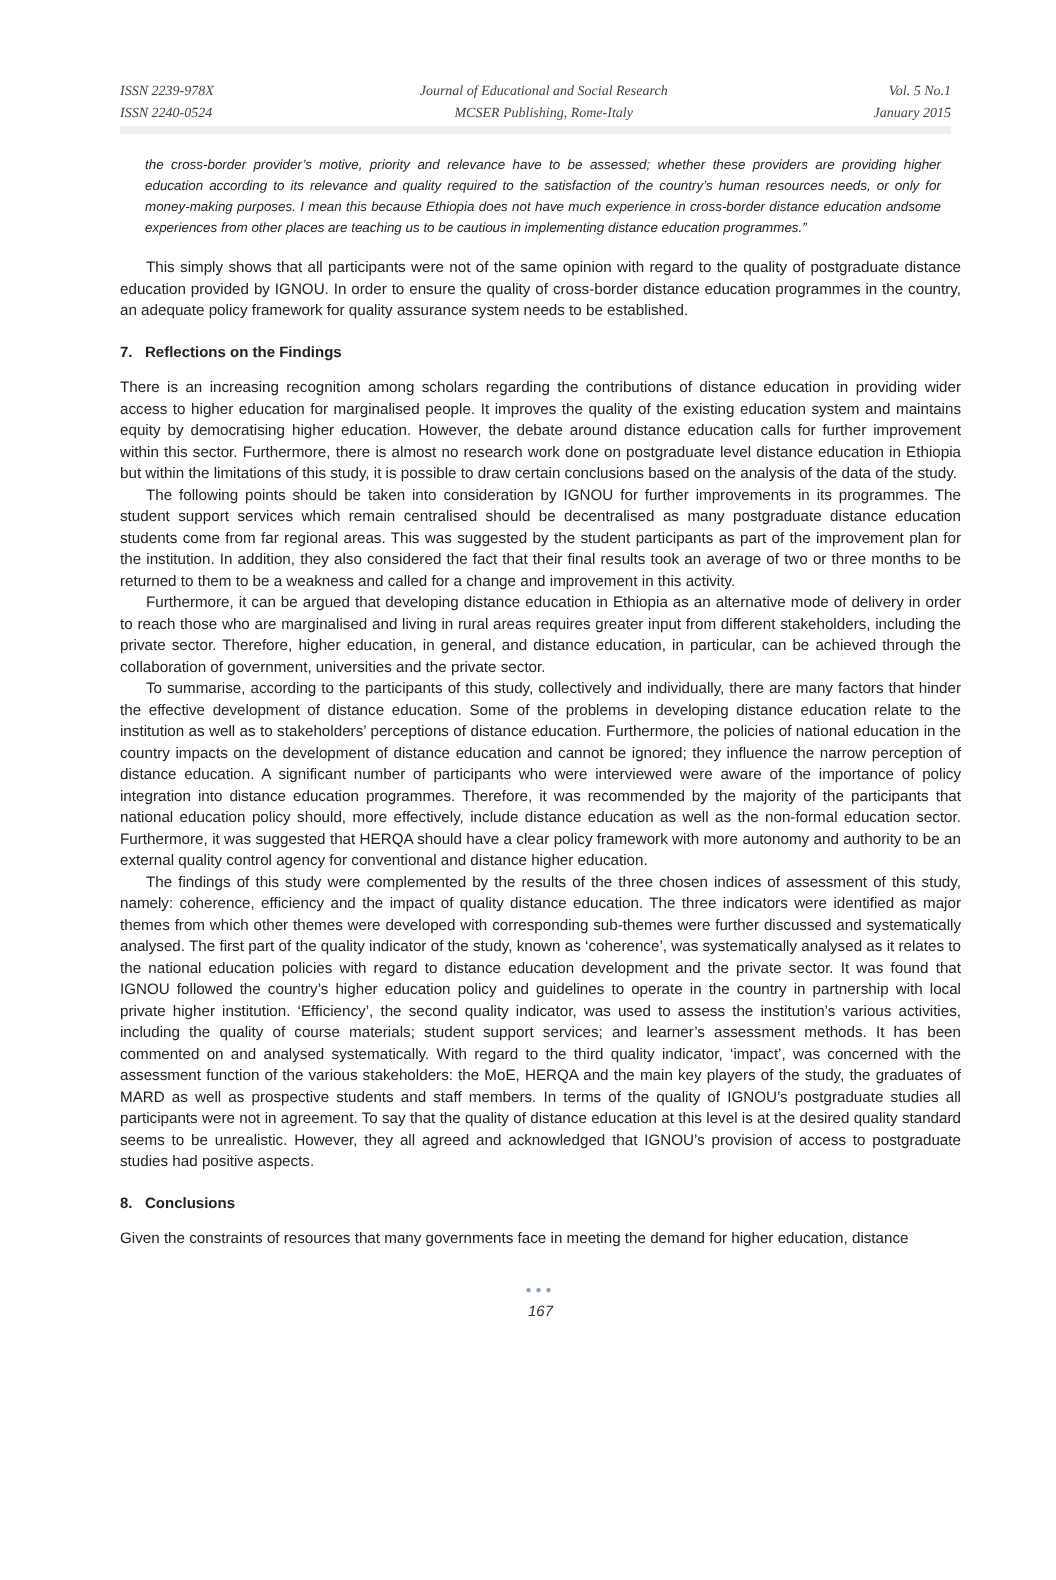ISSN 2239-978X
ISSN 2240-0524
Journal of Educational and Social Research
MCSER Publishing, Rome-Italy
Vol. 5 No.1
January 2015
the cross-border provider’s motive, priority and relevance have to be assessed; whether these providers are providing higher education according to its relevance and quality required to the satisfaction of the country’s human resources needs, or only for money-making purposes. I mean this because Ethiopia does not have much experience in cross-border distance education andsome experiences from other places are teaching us to be cautious in implementing distance education programmes.”
This simply shows that all participants were not of the same opinion with regard to the quality of postgraduate distance education provided by IGNOU. In order to ensure the quality of cross-border distance education programmes in the country, an adequate policy framework for quality assurance system needs to be established.
7. Reflections on the Findings
There is an increasing recognition among scholars regarding the contributions of distance education in providing wider access to higher education for marginalised people. It improves the quality of the existing education system and maintains equity by democratising higher education. However, the debate around distance education calls for further improvement within this sector. Furthermore, there is almost no research work done on postgraduate level distance education in Ethiopia but within the limitations of this study, it is possible to draw certain conclusions based on the analysis of the data of the study.
The following points should be taken into consideration by IGNOU for further improvements in its programmes. The student support services which remain centralised should be decentralised as many postgraduate distance education students come from far regional areas. This was suggested by the student participants as part of the improvement plan for the institution. In addition, they also considered the fact that their final results took an average of two or three months to be returned to them to be a weakness and called for a change and improvement in this activity.
Furthermore, it can be argued that developing distance education in Ethiopia as an alternative mode of delivery in order to reach those who are marginalised and living in rural areas requires greater input from different stakeholders, including the private sector. Therefore, higher education, in general, and distance education, in particular, can be achieved through the collaboration of government, universities and the private sector.
To summarise, according to the participants of this study, collectively and individually, there are many factors that hinder the effective development of distance education. Some of the problems in developing distance education relate to the institution as well as to stakeholders’ perceptions of distance education. Furthermore, the policies of national education in the country impacts on the development of distance education and cannot be ignored; they influence the narrow perception of distance education. A significant number of participants who were interviewed were aware of the importance of policy integration into distance education programmes. Therefore, it was recommended by the majority of the participants that national education policy should, more effectively, include distance education as well as the non-formal education sector. Furthermore, it was suggested that HERQA should have a clear policy framework with more autonomy and authority to be an external quality control agency for conventional and distance higher education.
The findings of this study were complemented by the results of the three chosen indices of assessment of this study, namely: coherence, efficiency and the impact of quality distance education. The three indicators were identified as major themes from which other themes were developed with corresponding sub-themes were further discussed and systematically analysed. The first part of the quality indicator of the study, known as ‘coherence’, was systematically analysed as it relates to the national education policies with regard to distance education development and the private sector. It was found that IGNOU followed the country’s higher education policy and guidelines to operate in the country in partnership with local private higher institution. ‘Efficiency’, the second quality indicator, was used to assess the institution’s various activities, including the quality of course materials; student support services; and learner’s assessment methods. It has been commented on and analysed systematically. With regard to the third quality indicator, ‘impact’, was concerned with the assessment function of the various stakeholders: the MoE, HERQA and the main key players of the study, the graduates of MARD as well as prospective students and staff members. In terms of the quality of IGNOU’s postgraduate studies all participants were not in agreement. To say that the quality of distance education at this level is at the desired quality standard seems to be unrealistic. However, they all agreed and acknowledged that IGNOU’s provision of access to postgraduate studies had positive aspects.
8. Conclusions
Given the constraints of resources that many governments face in meeting the demand for higher education, distance
●●●
167